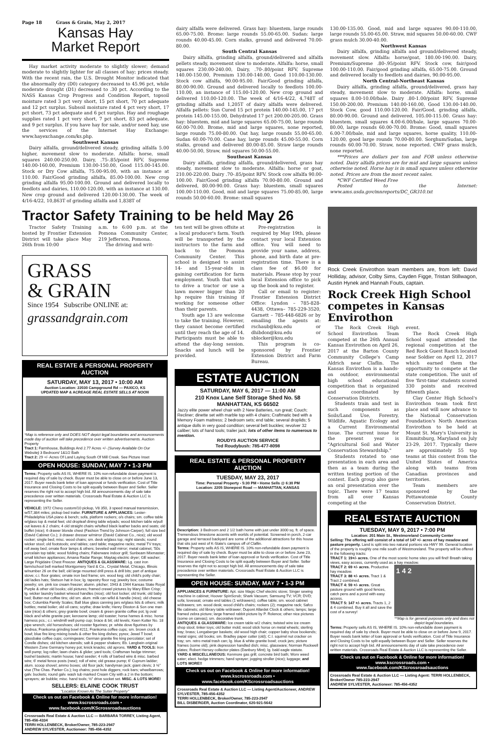Page 18 Grass & Grain, May 2, 2017
Kansas Hay
Market Report
Hay market activity moderate to slightly slower; demand moderate to slightly lighter for all classes of hay; prices steady. With the recent rain, the U.S. Drought Monitor indicated that the abnormally dry (D0) category decreased to 45.96 pct, while moderate drought (D1) decreased to .30 pct. According to the NASS Kansas Crop Progress and Condition Report, topsoil moisture rated 3 pct very short, 15 pct short, 70 pct adequate and 12 pct surplus. Subsoil moisture rated 4 pct very short, 17 pct short, 73 pct adequate and 6 pct surplus. Hay and roughage supplies rated 1 pct very short, 7 pct short, 83 pct adequate, and 9 pct surplus. If you have hay for sale, and/or need hay, use the services of the Internet Hay Exchange: www.hayexchange.com/ks.php.
Southwest Kansas
Dairy alfalfa, ground/delivered steady, grinding alfalfa 5.00 higher, movement slow to moderate. Alfalfa: horse, small squares 240.00-250.00. Dairy, .75-.85/point RFV, Supreme 140.00-160.00, Premium 130.00-150.00, Good 115.00-145.00. Stock or Dry Cow alfalfa, 75.00-95.00, with an instance at 110.00. Fair/Good grinding alfalfa, 85.00-100.00. New crop grinding alfalfa 95.00-100.00. Ground and delivered locally to feedlots and dairies, 110.00-120.00, with an instance at 130.00. New crop ground and delivered 120.00-130.00. The week of 4/16-4/22, 10,863T of grinding alfalfa and 1,838T of
dairy alfalfa were delivered. Grass hay: bluestem, large rounds 65.00-75.00. Brome: large rounds 55.00-65.00. Sudan: large rounds 40.00-45.00. Corn stalks, ground and delivered 70.00-80.00.
South Central Kansas
Dairy alfalfa, grinding alfalfa, ground/delivered and alfalfa pellets steady, movement slow to moderate. Alfalfa: horse, small squares 230.00-240.00, Dairy, .70-.80/point RFV, Supreme 140.00-150.00, Premium 130.00-140.00, Good 110.00-130.00. Stock cow alfalfa, 90.00-95.00. Fair/Good grinding alfalfa, 80.00-90.00. Ground and delivered locally to feedlots 100.00-110.00, an instance of 115.00-120.00. New crop ground and delivered 110.00-120.00. The week of 4/16-4/22, 4,748T of grinding alfalfa and 1,205T of dairy alfalfa were delivered. Alfalfa pellets: Sun Cured 15 pct protein 140.00-145.00, 17 pct protein 145.00-155.00, Dehydrated 17 pct 200.00-205.00. Grass hay: bluestem, mid and large squares 65.00-75.00, large rounds 60.00-70.00. Brome, mid and large squares, none reported, large rounds 75.00-80.00. Oat hay, large rounds 55.00-65.00. Sudan 60.00-70.00. Cane hay, large rounds 45.00-55.00. Corn stalks, ground and delivered 80.00-85.00. Straw large rounds 40.00-50.00, Straw, mid squares 50.00-55.00.
Southeast Kansas
Dairy alfalfa, grinding alfalfa, ground/delivered, grass hay steady, movement slow to moderate. Alfalfa: horse or goat, 210.00-220.00. Dairy .70-.85/point RFV. Stock cow alfalfa 90.00-100.00. Fair/Good grinding alfalfa 70.00-80.00. Ground and delivered, 80.00-90.00. Grass hay: bluestem, small squares 100.00-110.00. Good, mid and large squares 75.00-85.00, large rounds 50.00-60.00. Brome: small squares
130.00-135.00. Good, mid and large squares 90.00-110.00, large rounds 55.00-65.00. Straw, mid squares 50.00-60.00. CWF grass mulch 30.00-40.00.
Northwest Kansas
Dairy alfalfa, grinding alfalfa and ground/delivered steady, movement slow. Alfalfa: horse/goat, 180.00-190.00. Dairy, Premium/Supreme .80-.95/point RFV. Stock cow, fair/good 100.00-110.00. Fair/good grinding alfalfa, 65.00-75.00. Ground and delivered locally to feedlots and dairies, 90.00-95.00.
North Central-Northeast Kansas
Dairy alfalfa, grinding alfalfa, ground/delivered, grass hay steady, movement slow to moderate. Alfalfa: horse, small squares 8.00-10.00/bale. Dairy .80-1.00/point RFV, Supreme 150.00-200.00. Premium 140.00-160.00, Good 130.00-140.00. Stock Cow, good 110.00-120.00. Fair/Good, grinding alfalfa, 80.00-90.00. Ground and delivered, 105.00-115.00. Grass hay: bluestem, small squares 4.00-6.00/bale, large squares 70.00-80.00, large rounds 60.00-70.00. Brome: Good, small squares 6.00-7.00/bale, mid and large squares, horse quality, 110.00-120.00, good large rounds 70.00-80.00. Sorghum/Sudan, large rounds 60.00-70.00. Straw, none reported. CWF grass mulch, none reported.
***Prices are dollars per ton and FOB unless otherwise noted. Dairy alfalfa prices are for mid and large squares unless otherwise noted. Horse hay is in small squares unless otherwise noted. Prices are from the most recent sales.
*CWF Certified Weed Free
Posted to the Internet: www.ams.usda.gov/mnreports/DC_GR310.txt
Tractor Safety Training to be held May 26
Tractor Safety Training hosted by Frontier Extension District will take place May 26th from 10:00
a.m. to 6:00 p.m. at the Pomona Community Center, 219 Jefferson, Pomona.
The driving and writ-
GRASS
& GRAIN
Since 1954 Subscribe ONLINE at:
grassandgrain.com
REAL ESTATE & PERSONAL PROPERTY AUCTION
SATURDAY, MAY 13, 2017 • 10:00 AM
Auction Location: 22030 Campground Rd — PAXICO, KS
UPDATED MAP & ACREAGE REAL ESTATE SELLS AT NOON
*Map is reference only and DOES NOT depict legal boundaries and announcements made day of auction will take precedence over written advertisements. Auction Property
Tract 1: Farmhouse, Buildings And 2.77 Acres +/- (Survey Available On Our Website) 3 Bedroom/ 1&1/2 Bath
Tract 2: 29 +/- Acres Of Land Laying South Of Mill Creek. See Picture Inset
OPEN HOUSE: SUNDAY, MAY 7 • 1-3 PM
Terms: Property sells AS IS, WHERE IS. 10% non-refundable down payment is required day of sale by check. Buyer must be able to close on or before June 13, 2017. Buyer needs bank letter of loan approval or funds verification. Cost of Title Insurance and Closing Costs to be split equally between Buyer and Seller. Seller reserves the right not to accept high bid. All announcements day of sale take precedence over written materials. Crossroads Real Estate & Auction LLC is representing the Seller.
VEHICLE: 1972 Chevy custom/10 pickup, V8 350, 3 speed manual transmission, w/57,384 miles; pickup bed trailer. FURNITURE & APPLIANCES: Lester-Philadelphia USA piano & bench; sofa, platform rockers; o/s chairs; sm. coffee table w/glass top & metal feet; old dropleaf dining table w/pads; wood kitchen table w/pull out leaves & 2 chairs; 4 old straight chairs w/tufted black leather backs and seats; old buffet (nice); 6 drawer blonde chest (Fashion Trend by Johnson-Carper); full size bed (David Cabinet Co.); 3 drawer dresser w/mirror (David Cabinet Co., nice); old wood rocker; single bed; misc. wood chairs; sm. desk w/glass top; night stands; round wicker stool; old footstools; end tables; card table; magazine racks; metal TV trays; roll away bed; ornate floor lamps & others; beveled wall mirror; metal cabinet; '50s porcelain top table; wood folding chairs; Faberware indoor grill; Sunbeam Mixmaster; small kitchen appliances; Amana Radar Range; Maytag electric dryer; GE washer; Large Frigidaire Chest Freezer. ANTIQUES & GLASSWARE: Lg. cast iron farm/school bell marked Montgomery Yard & Co., Crystal Metal, Chicago, Illinois w/number 26 on the bell; old large mounted drill press & drill bits; part of antique stove; c.i. floor grates; ornate iron bed frame; sm. wood keg; old child's potty chair; old ladies hats; Stetson hat in box; lg. tapestry floor rug; jewelry box; costume jewelry; sm. pink ice cream freezer; alumn. pitcher; 1943 & 1944 Kansas State Royal Purple & other old books; old pictures; framed crewel pictures by Mary Ellen Crisp; lg. wicker laundry basket w/wood handles (nice); old foot locker; old trunk; old baby bed; Butter-nut coffee tins; old sm. alum. milk can w/lid & handle (nice); old cheese box; Columbia Family Scales; Ball blue glass canning jars w/glass lids & others; milk bottles; metal boiler; old oil cans; scythe; draw knife; Henry Disston & Son one man saw (nice) & others; grey granite bowl; cream & green granite coffee pot; lg oval black and white granite pan; kerosene lamp; old toaster; horse hames & misc. horse harness pcs.; c.i. windmill well pump cup; brace & bit; old levels; Keen Kutter No. 18 pipe wrench; old horseshoes; old rooster figurines; pr. white dove figurines by Andrea; Frankoma grinding bowl #211; Frankoma coffee cups; sm. brown crock & bowl; blue fire king mixing bowls & other fire king dishes; pyrex; Jewel T bowl; glassbake coffee cups; corningware; German granite fire king percolator; set of Corelle dishes; old kitchen utensils; salt & pepper shakers; Eb. Langbein original Western Zone Germany honey pot; knick knacks; old aprons. YARD & TOOLS: Iron well pump; log roller; lawn chairs & glider; yard tools; Craftsman hedge trimmer; bushel baskets; martin house; hand seeder; 4 rolls of barbed wire & misc. barbed wire; 6' metal fence posts (new); roll of wire; old grease pump; 6' Cuprum ladder; alum. scoop shovel; ammo boxes; old floor jack; handyman jack; giant clevis; 3 ½" vise (The Chas. Parker Co.); log chains; post hole diggers; rock bars; wheelbarrows; galv. buckets; round galv. wash tub marked Cream City with a 2 in the bottom; sprayers; air bubble; misc. hand tools; ½" drive socket set. MISC. & LOTS MORE!
SELLERS: ELAINE COOK TRUST
"Location Known As The Sutter Property"
Check us out on Facebook & Online for more information!
www.kscrossroads.com • www.facebook.com/KScrossroadsauctions
Crossroads Real Estate & Auction LLC — BARBARA TORREY, Listing Agent, 785-456-4334
TERRI HOLLENBECK, Broker/Owner, 785-223-2947
ANDREW SYLVESTER, Auctioneer: 785-456-4352
ten test will be given offsite at a local producer's farm. Youth will be transported by the instructors to the farm and back to the Pomona Community Center. This school is designed to assist 14- and 15-year-olds in gaining certification for farm employment. Youth that wish to drive a tractor or use a lawn mower bigger than 20 hp require this training if working for someone other than their parents.
Youth age 13 are welcome to take the training. However, they cannot become certified until they reach the age of 14. Participants must be able to attend the day-long session. Snacks and lunch will be provided.
Pre-registration is required by May 19th, please contact your local Extension office. You will need to provide your name, address, phone, and birth date at pre-registration time. There is a class fee of $6.00 for materials. Please stop by your local Extension office to pick up the book and to register.
Call or email to register: Frontier Extension District Office: Lyndon – 785-828-4438, Ottawa– 785-229-3520, Garnett – 785-448-6826 or by emailing the agents at: rschaub@ksu.edu or dhibdon@ksu.edu or sblocker@ksu.edu
This program is co-sponsored by Frontier Extension District and Farm Bureau.
ESTATE AUCTION
SATURDAY, MAY 6, 2017 — 11:00 AM
210 Knox Lane Self Storage Shed No. 58
MANHATTAN, KS 66502
Jazzy elite power wheel chair with 2 New Batteries, run great; Couch; Recliner; dinette set with marble top with 4 chairs; Craftmatic bed with a Memory Foam mattress; 2 bedroom sets; end table; several droplids; 5 antique dolls in very good condition; several belt buckles; revolver 32 caliber; lots of hand tools; trailer jack; lots of other items to numerous to mention.
ROUDYS AUCTION SERVICE
Ted Roudybush: 785-477-8098
REAL ESTATE & PERSONAL PROPERTY AUCTION
TUESDAY, MAY 23, 2017
Time: Personal Property - 5:30 PM • Home Sells @ 6:30 PM
Location: 2205 Stonepost Road — MANHATTAN, KANSAS
Description: 3 Bedroom and 2 1/2 bath home with just under 3000 sq. ft. of space. Tremendous limestone accents with worlds of potential. Screened-in porch, 2-car garage and terraced backyard are some of the additional attractions for this house that sits just west of K-State's campus off of Claflin.
Terms: Property sells AS IS, WHERE IS. 10% non-refundable down payment is required day of sale by check. Buyer must be able to close on or before June 23, 2017. Buyer needs bank letter of loan approval or funds verification. Cost of Title Insurance and Closing Costs to be split equally between Buyer and Seller. Seller reserves the right not to accept high bid. All announcements day of sale take precedence over written materials. Crossroads Real Estate & Auction LLC is representing the Seller.
OPEN HOUSE: SUNDAY, MAY 7 • 1-3 PM
APPLIANCES & FURNITURE: Apt. size Magic Chef electric stove; Singer sewing machine in cabinet; Hoover SpinScrub; Shark Vacuum; Samsung TV; VCR; DVD; sofa; loveseat; ornate end tables (1 w/drawers); coffee table; sm. wood cabinet w/drawers; sm. wood desk; wood child's chairs; rockers (2); magazine rack; Safco file cabinets; old library table w/drawer; Dupont Allardet Clock & others; lamps; large framed zebra picture; large framed rabbit picture by P. Rolence; other nice pictures (some on canvas); sm. decorative trunk.
ANTIQUES & GLASSWARE: Ice cream table w/2 chairs; twisted wire ice cream shop stool; tinker toys; old butter mold; wood stick horse on metal wheels; sterling tray; brass; Longaberger baskets; old wood high chair; copper baby shoe bookends; metal signs; old books; sm. Bradley paper cutter (old); C.I. squirrel nut cracker on tray; sm. retro metal trash can; lg. blue & white granite bowl; crock jars; picture frames (some old); pink depression handled dish; misc. glassware; Norman Rockwell plates; Robert Hersey collector plates (Danbury Mint); lg. bald eagle statute.
YARD & MISCELLANEOUS: Kenmore gas grill; concrete bird bath; Worx weed eater; elect. hedge trimmers; hand sprayer; jogging stroller (nice); luggage; and LOTS MORE!!
Check us out on Facebook & Online for more information!
www.kscrossroads.com • www.facebook.com/KScrossroadsauctions
Crossroads Real Estate & Auction LLC — Listing Agent/Auctioneer, ANDREW SYLVESTER, 785-456-4352
TERRI HOLLENBECK, Broker/Owner, 785-223-2947
BILL DISBERGER, Auction Coordinator, 620-921-5642
Rock Creek Envirothon team members are, from left: David Holliday, advisor, Colby Sims, Cayden Figge, Tristan Stillwagon, Austin Hynek and Hannah Fouts, captain.
Rock Creek High School competes in Kansas Envirothon
The Rock Creek High School Envirothon Team competed at the 26th Annual Kansas Envirothon on April 26, 2017 at the Barton County Community College's Camp Aldrich near Claflin. The Kansas Envirothon is a hands-on outdoor, environmental high school educational competition that is organized and coordinated by Conservation Districts.
Students train and test in such components as Soils/Land Use, Forestry, Wildlife, Aquatic Ecology and a Current Environmental Issue. The current issue for the present year is "Agricultural Soil and Water Conservation Stewardship."
Students rotated to one presentation in each area and then as a team during the written testing portion of the contest. Each group also gave an oral presentation over the topic. There were 17 teams from all over Kansas competing at the
event.
The Rock Creek High School squad attended the regional competition at the Red Rock Guest Ranch located near Soldier on April 12, 2017 which earned them the opportunity to compete at the state competition. The unit of five 'first-time' students scored 330 points and received fifteenth place.
Clay Center High School's Envirothon team took first place and will now advance to the National Conservation Foundation's North American Envirothon to be held at Mount St. Mary's University in Emmitsburg, Maryland on July 23-29, 2017. Typically there are approximately 55 top teams at this contest from the United States of America along with teams from Canadian provinces and territories.
Team members are sponsored by the Pottawatomie County Conservation District.
REAL ESTATE AUCTION
TUESDAY, MAY 9, 2017 • 7:00 PM
Location: 201 Main St., Westmoreland Community Center
Selling: The offering will consist of a total of 147 +/- acres of hay meadow and pasture property. Land is split into two natural portions via HWY 99. General location of the property is roughly one mile south of Westmoreland. The property will be offered in the following tracts:
TRACT 1: 19+/- acres. One of the most scenic home sites you will find! Breath taking views, easy access, currently used as a hay meadow.
TRACT 2: 69 +/- acres. Productive hay meadow.
TRACT 3: 88 +/- acres. Tract 1 & Tract 2 combined.
TRACT 4: 59 +/- acres. Great pasture ground with good fences, catch pens and a pond with easy access.
TRACT 5: 147 +/- acres. Tracts 1, 2 & 4 combined. Buy it all and save the cost of a survey!
1 4 2
**Map is for general purposes only and does not depict legal boundaries.
Terms: Property sells AS IS, WHERE IS. 10% non-refundable down payment is required day of sale by check. Buyer must be able to close on or before June 9, 2017. Buyer needs bank letter of loan approval or funds verification. Cost of Title Insurance and Closing Costs to be split equally between Buyer and Seller. Seller reserves the right not to accept high bid. All announcements day of sale take precedence over written materials. Crossroads Real Estate & Auction LLC is representing the Seller.
Check us out on Facebook & Online for more information!
www.kscrossroads.com • www.facebook.com/KScrossroadsauctions
Crossroads Real Estate & Auction LLC — Listing Agent: TERRI HOLLENBECK, Broker/Owner 785-223-2947
ANDREW SYLVESTER, Auctioneer: 785-456-4352